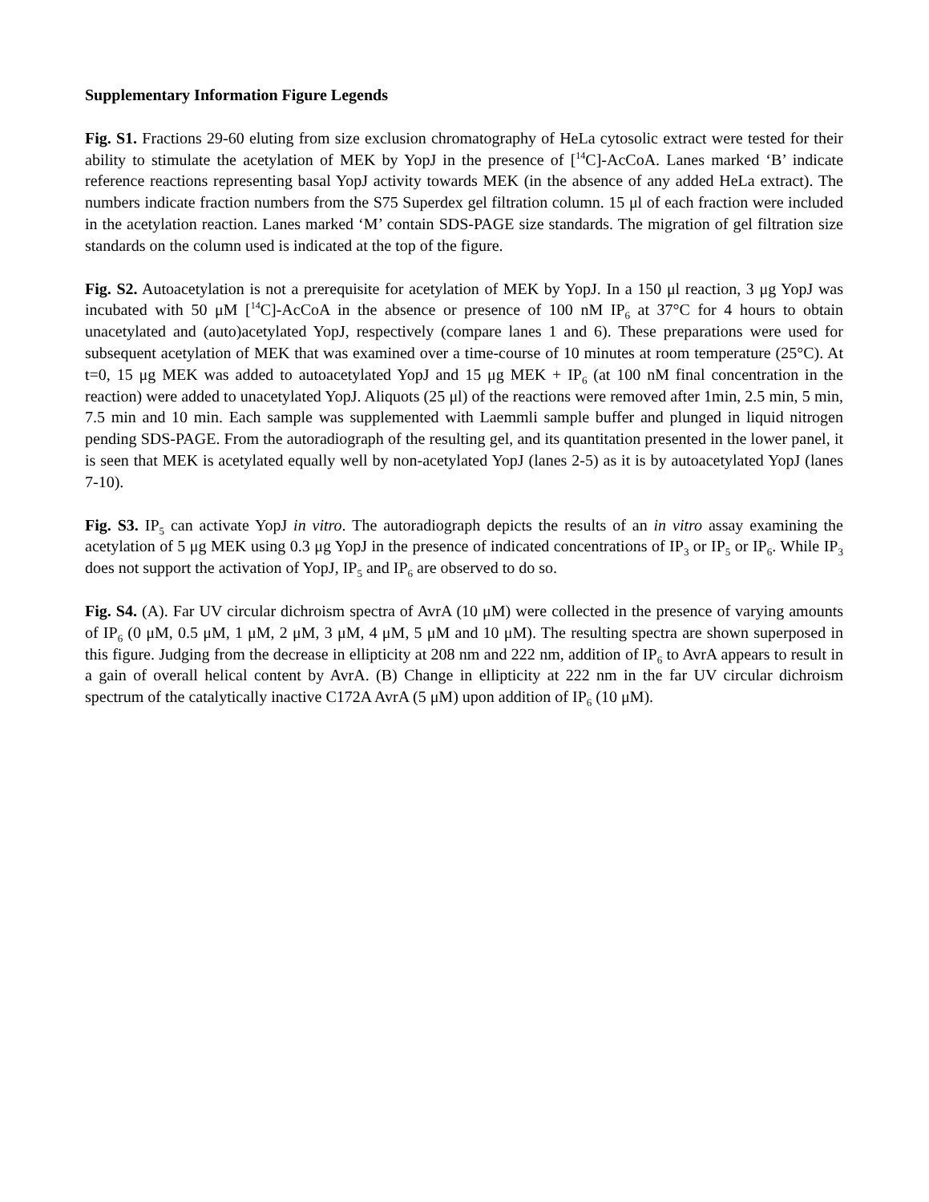Supplementary Information Figure Legends
Fig. S1. Fractions 29-60 eluting from size exclusion chromatography of HeLa cytosolic extract were tested for their ability to stimulate the acetylation of MEK by YopJ in the presence of [<sup>14</sup>C]-AcCoA. Lanes marked ‘B’ indicate reference reactions representing basal YopJ activity towards MEK (in the absence of any added HeLa extract). The numbers indicate fraction numbers from the S75 Superdex gel filtration column. 15 μl of each fraction were included in the acetylation reaction. Lanes marked ‘M’ contain SDS-PAGE size standards. The migration of gel filtration size standards on the column used is indicated at the top of the figure.
Fig. S2. Autoacetylation is not a prerequisite for acetylation of MEK by YopJ. In a 150 μl reaction, 3 μg YopJ was incubated with 50 μM [<sup>14</sup>C]-AcCoA in the absence or presence of 100 nM IP<sub>6</sub> at 37°C for 4 hours to obtain unacetylated and (auto)acetylated YopJ, respectively (compare lanes 1 and 6). These preparations were used for subsequent acetylation of MEK that was examined over a time-course of 10 minutes at room temperature (25°C). At t=0, 15 μg MEK was added to autoacetylated YopJ and 15 μg MEK + IP<sub>6</sub> (at 100 nM final concentration in the reaction) were added to unacetylated YopJ. Aliquots (25 μl) of the reactions were removed after 1min, 2.5 min, 5 min, 7.5 min and 10 min. Each sample was supplemented with Laemmli sample buffer and plunged in liquid nitrogen pending SDS-PAGE. From the autoradiograph of the resulting gel, and its quantitation presented in the lower panel, it is seen that MEK is acetylated equally well by non-acetylated YopJ (lanes 2-5) as it is by autoacetylated YopJ (lanes 7-10).
Fig. S3. IP<sub>5</sub> can activate YopJ in vitro. The autoradiograph depicts the results of an in vitro assay examining the acetylation of 5 μg MEK using 0.3 μg YopJ in the presence of indicated concentrations of IP<sub>3</sub> or IP<sub>5</sub> or IP<sub>6</sub>. While IP<sub>3</sub> does not support the activation of YopJ, IP<sub>5</sub> and IP<sub>6</sub> are observed to do so.
Fig. S4. (A). Far UV circular dichroism spectra of AvrA (10 μM) were collected in the presence of varying amounts of IP<sub>6</sub> (0 μM, 0.5 μM, 1 μM, 2 μM, 3 μM, 4 μM, 5 μM and 10 μM). The resulting spectra are shown superposed in this figure. Judging from the decrease in ellipticity at 208 nm and 222 nm, addition of IP<sub>6</sub> to AvrA appears to result in a gain of overall helical content by AvrA. (B) Change in ellipticity at 222 nm in the far UV circular dichroism spectrum of the catalytically inactive C172A AvrA (5 μM) upon addition of IP<sub>6</sub> (10 μM).